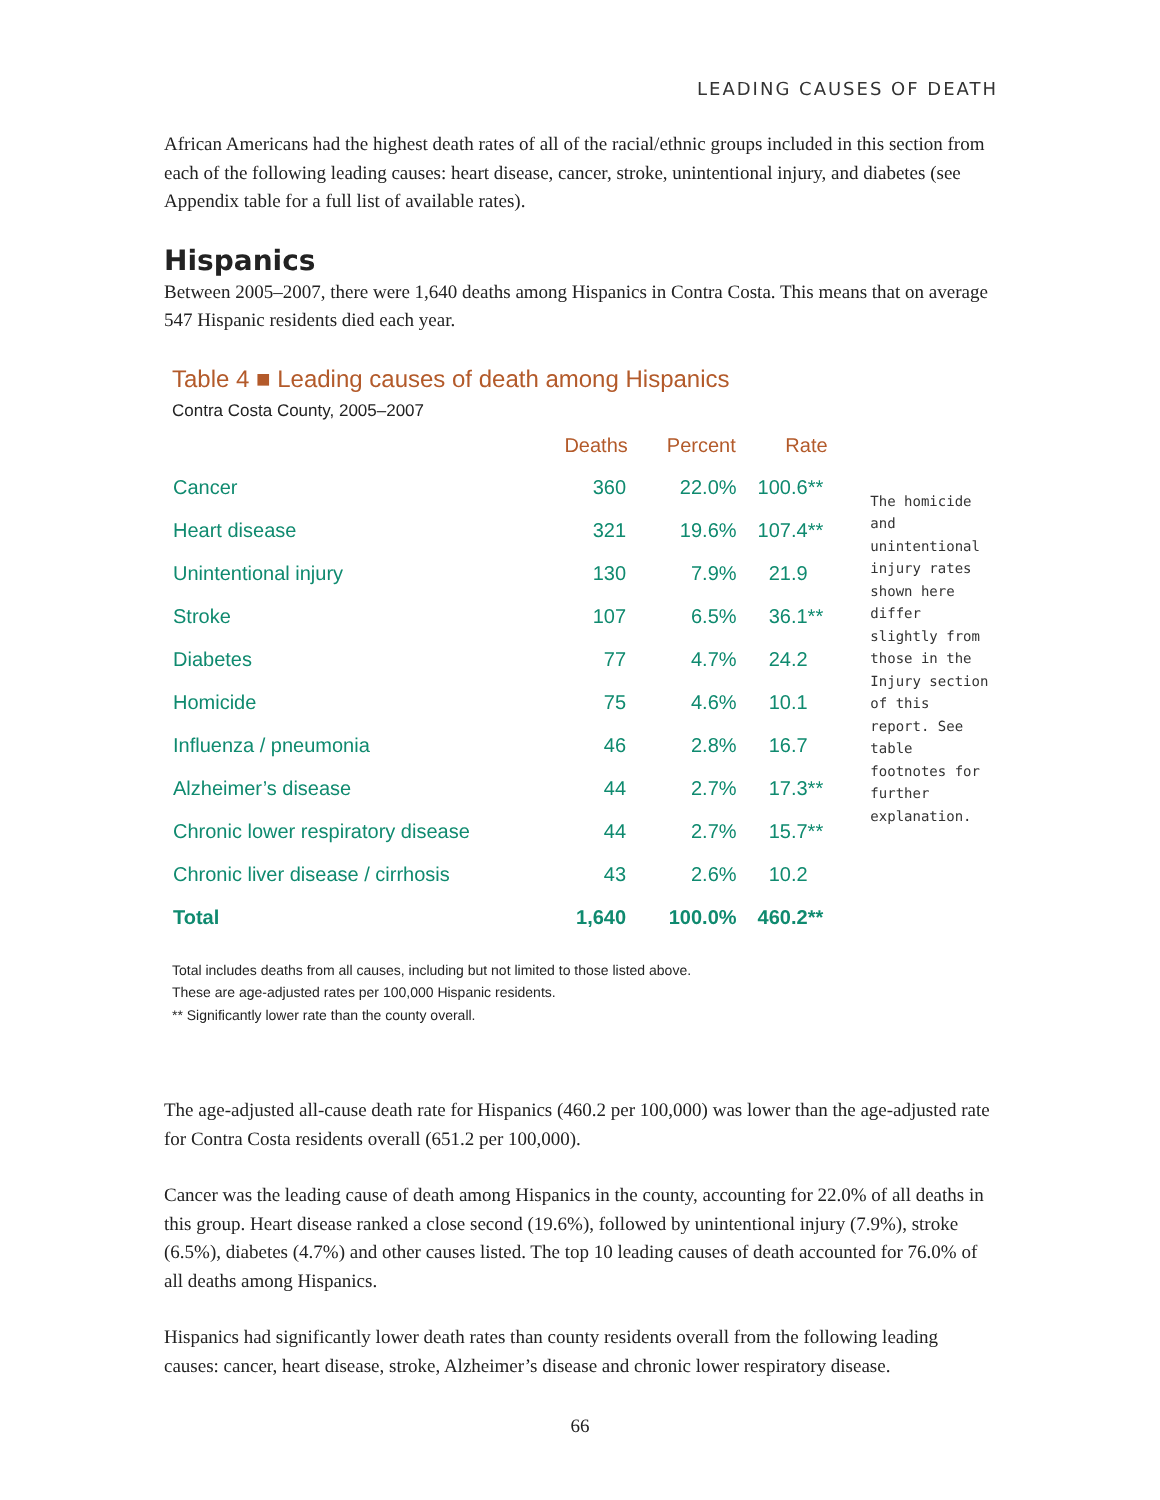LEADING CAUSES OF DEATH
African Americans had the highest death rates of all of the racial/ethnic groups included in this section from each of the following leading causes: heart disease, cancer, stroke, unintentional injury, and diabetes (see Appendix table for a full list of available rates).
Hispanics
Between 2005–2007, there were 1,640 deaths among Hispanics in Contra Costa. This means that on average 547 Hispanic residents died each year.
Table 4 ■ Leading causes of death among Hispanics
Contra Costa County, 2005–2007
| | Deaths | Percent | Rate |
| --- | --- | --- | --- |
| Cancer | 360 | 22.0% | 100.6** |
| Heart disease | 321 | 19.6% | 107.4** |
| Unintentional injury | 130 | 7.9% | 21.9 |
| Stroke | 107 | 6.5% | 36.1** |
| Diabetes | 77 | 4.7% | 24.2 |
| Homicide | 75 | 4.6% | 10.1 |
| Influenza / pneumonia | 46 | 2.8% | 16.7 |
| Alzheimer’s disease | 44 | 2.7% | 17.3** |
| Chronic lower respiratory disease | 44 | 2.7% | 15.7** |
| Chronic liver disease / cirrhosis | 43 | 2.6% | 10.2 |
| Total | 1,640 | 100.0% | 460.2** |
The homicide and unintentional injury rates shown here differ slightly from those in the Injury section of this report. See table footnotes for further explanation.
Total includes deaths from all causes, including but not limited to those listed above.
These are age-adjusted rates per 100,000 Hispanic residents.
** Significantly lower rate than the county overall.
The age-adjusted all-cause death rate for Hispanics (460.2 per 100,000) was lower than the age-adjusted rate for Contra Costa residents overall (651.2 per 100,000).
Cancer was the leading cause of death among Hispanics in the county, accounting for 22.0% of all deaths in this group. Heart disease ranked a close second (19.6%), followed by unintentional injury (7.9%), stroke (6.5%), diabetes (4.7%) and other causes listed. The top 10 leading causes of death accounted for 76.0% of all deaths among Hispanics.
Hispanics had significantly lower death rates than county residents overall from the following leading causes: cancer, heart disease, stroke, Alzheimer’s disease and chronic lower respiratory disease.
66